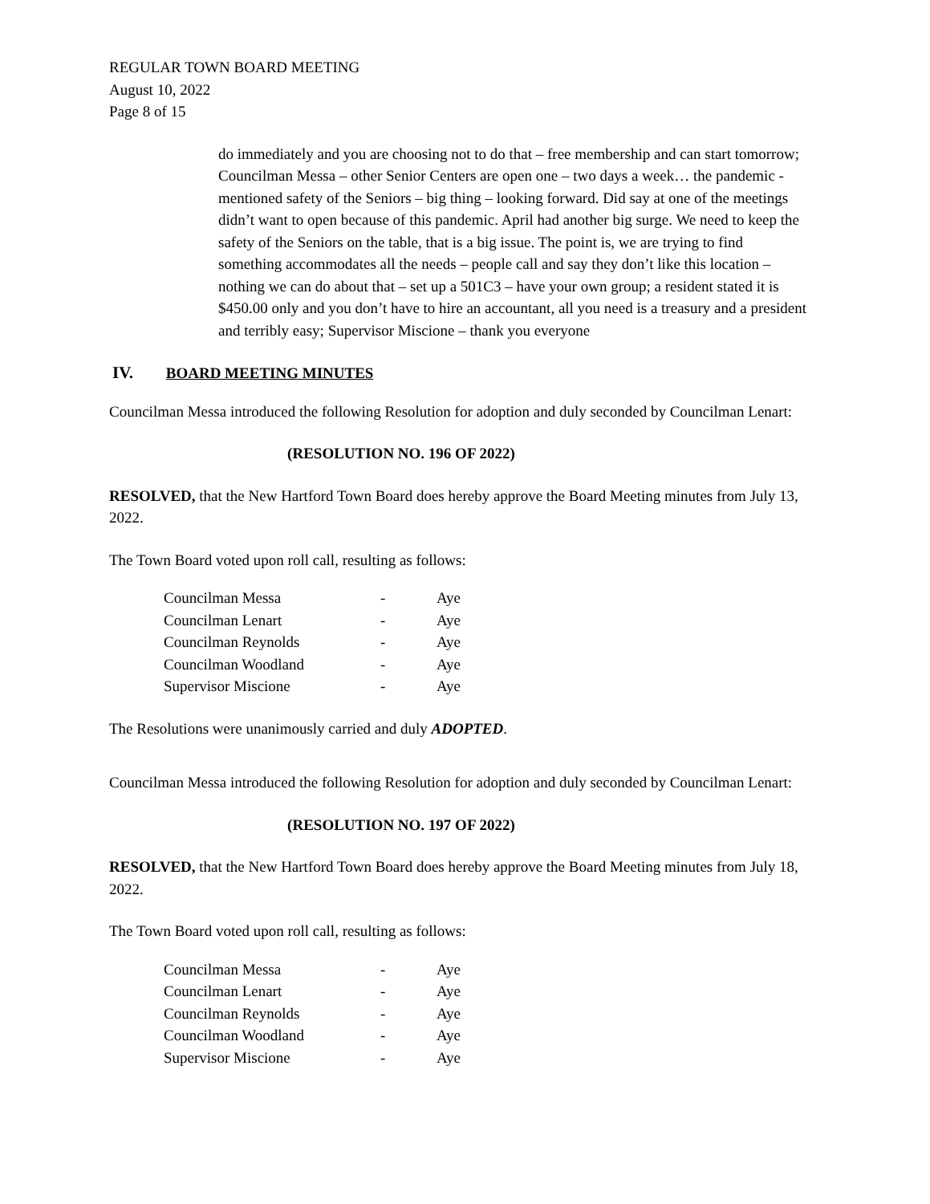REGULAR TOWN BOARD MEETING
August 10, 2022
Page 8 of 15
do immediately and you are choosing not to do that – free membership and can start tomorrow; Councilman Messa – other Senior Centers are open one – two days a week… the pandemic - mentioned safety of the Seniors – big thing – looking forward. Did say at one of the meetings didn’t want to open because of this pandemic. April had another big surge. We need to keep the safety of the Seniors on the table, that is a big issue. The point is, we are trying to find something accommodates all the needs – people call and say they don’t like this location – nothing we can do about that – set up a 501C3 – have your own group; a resident stated it is $450.00 only and you don’t have to hire an accountant, all you need is a treasury and a president and terribly easy; Supervisor Miscione – thank you everyone
IV. BOARD MEETING MINUTES
Councilman Messa introduced the following Resolution for adoption and duly seconded by Councilman Lenart:
(RESOLUTION NO. 196 OF 2022)
RESOLVED, that the New Hartford Town Board does hereby approve the Board Meeting minutes from July 13, 2022.
The Town Board voted upon roll call, resulting as follows:
| Councilman Messa | - | Aye |
| Councilman Lenart | - | Aye |
| Councilman Reynolds | - | Aye |
| Councilman Woodland | - | Aye |
| Supervisor Miscione | - | Aye |
The Resolutions were unanimously carried and duly ADOPTED.
Councilman Messa introduced the following Resolution for adoption and duly seconded by Councilman Lenart:
(RESOLUTION NO. 197 OF 2022)
RESOLVED, that the New Hartford Town Board does hereby approve the Board Meeting minutes from July 18, 2022.
The Town Board voted upon roll call, resulting as follows:
| Councilman Messa | - | Aye |
| Councilman Lenart | - | Aye |
| Councilman Reynolds | - | Aye |
| Councilman Woodland | - | Aye |
| Supervisor Miscione | - | Aye |